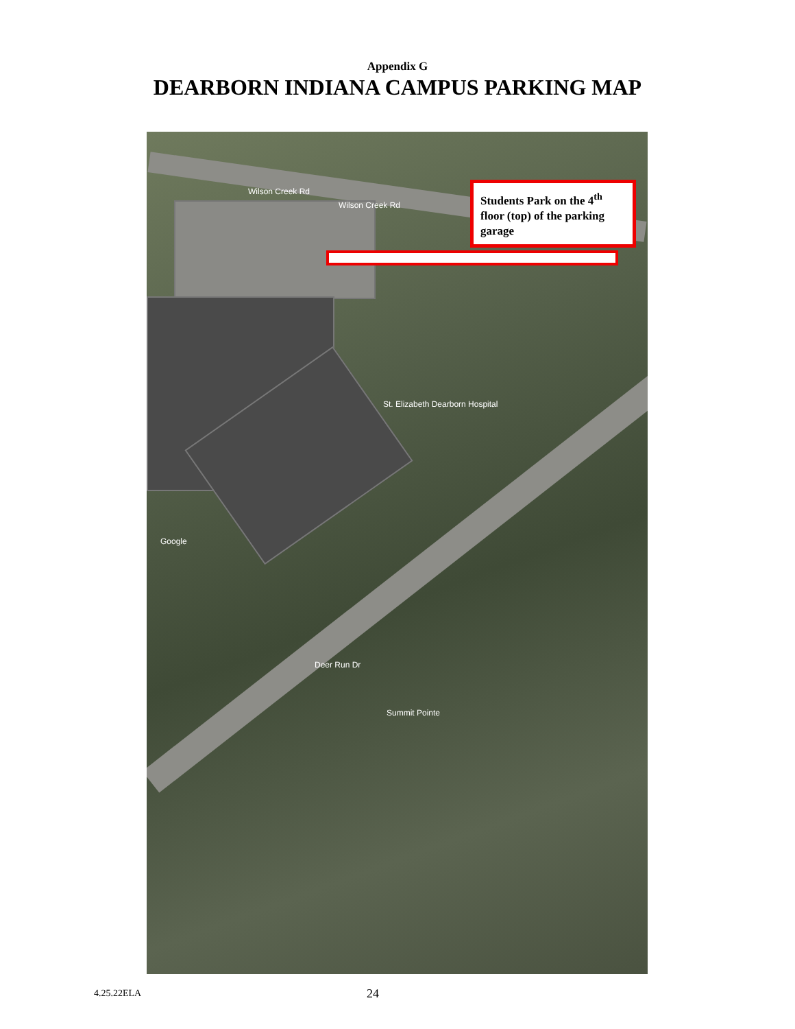Appendix G
DEARBORN INDIANA CAMPUS PARKING MAP
Wilson Creek Rd
Wilson Creek Rd
St. Elizabeth Dearborn Hospital
Deer Run Dr
Summit Pointe
Google
Students Park on the 4<sup>th</sup> floor (top) of the parking garage
4.25.22ELA 24